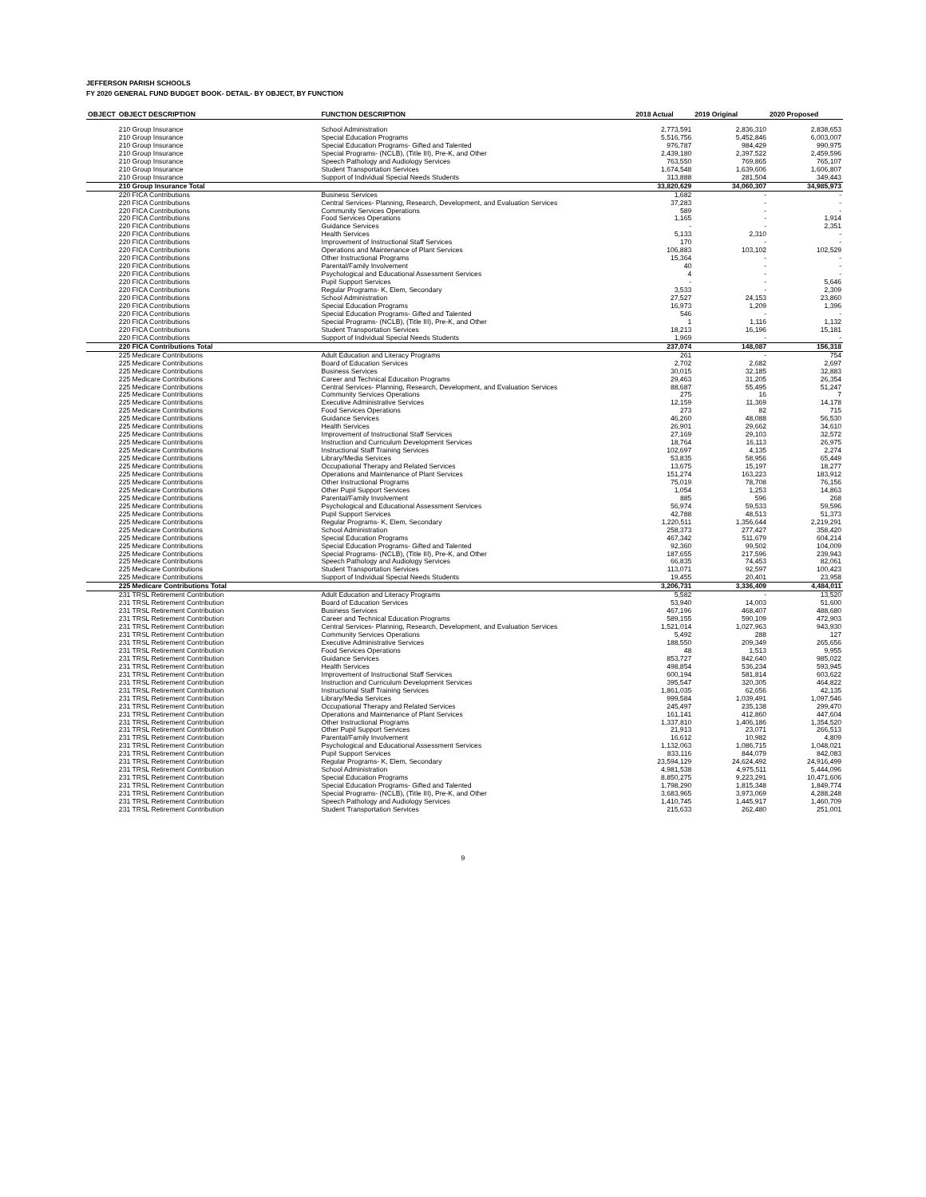JEFFERSON PARISH SCHOOLS
FY 2020 GENERAL FUND BUDGET BOOK- DETAIL- BY OBJECT, BY FUNCTION
| OBJECT | OBJECT DESCRIPTION | FUNCTION DESCRIPTION | 2018 Actual | 2019 Original | 2020 Proposed |
| --- | --- | --- | --- | --- | --- |
| | 210 Group Insurance | School Administration | 2,773,591 | 2,836,310 | 2,838,653 |
| | 210 Group Insurance | Special Education Programs | 5,516,756 | 5,452,846 | 6,003,007 |
| | 210 Group Insurance | Special Education Programs- Gifted and Talented | 976,787 | 984,429 | 990,975 |
| | 210 Group Insurance | Special Programs- (NCLB), (Title III), Pre-K, and Other | 2,439,180 | 2,397,522 | 2,459,596 |
| | 210 Group Insurance | Speech Pathology and Audiology Services | 763,550 | 769,865 | 765,107 |
| | 210 Group Insurance | Student Transportation Services | 1,674,548 | 1,639,606 | 1,606,807 |
| | 210 Group Insurance | Support of Individual Special Needs Students | 313,888 | 281,504 | 349,443 |
| | 210 Group Insurance Total | | 33,820,629 | 34,060,307 | 34,985,973 |
| | 220 FICA Contributions | Business Services | 1,682 | - | - |
| | 220 FICA Contributions | Central Services- Planning, Research, Development, and Evaluation Services | 37,283 | - | - |
| | 220 FICA Contributions | Community Services Operations | 589 | - | - |
| | 220 FICA Contributions | Food Services Operations | 1,165 | - | 1,914 |
| | 220 FICA Contributions | Guidance Services | - | - | 2,351 |
| | 220 FICA Contributions | Health Services | 5,133 | 2,310 | - |
| | 220 FICA Contributions | Improvement of Instructional Staff Services | 170 | - | - |
| | 220 FICA Contributions | Operations and Maintenance of Plant Services | 106,883 | 103,102 | 102,529 |
| | 220 FICA Contributions | Other Instructional Programs | 15,364 | - | - |
| | 220 FICA Contributions | Parental/Family Involvement | 40 | - | - |
| | 220 FICA Contributions | Psychological and Educational Assessment Services | 4 | - | - |
| | 220 FICA Contributions | Pupil Support Services | - | - | 5,646 |
| | 220 FICA Contributions | Regular Programs- K, Elem, Secondary | 3,533 | - | 2,309 |
| | 220 FICA Contributions | School Administration | 27,527 | 24,153 | 23,860 |
| | 220 FICA Contributions | Special Education Programs | 16,973 | 1,209 | 1,396 |
| | 220 FICA Contributions | Special Education Programs- Gifted and Talented | 546 | - | - |
| | 220 FICA Contributions | Special Programs- (NCLB), (Title III), Pre-K, and Other | 1 | 1,116 | 1,132 |
| | 220 FICA Contributions | Student Transportation Services | 18,213 | 16,196 | 15,181 |
| | 220 FICA Contributions | Support of Individual Special Needs Students | 1,969 | - | - |
| | 220 FICA Contributions Total | | 237,074 | 148,087 | 156,318 |
| | 225 Medicare Contributions | Adult Education and Literacy Programs | 261 | - | 754 |
| | 225 Medicare Contributions | Board of Education Services | 2,702 | 2,682 | 2,697 |
| | 225 Medicare Contributions | Business Services | 30,015 | 32,185 | 32,883 |
| | 225 Medicare Contributions | Career and Technical Education Programs | 29,463 | 31,205 | 26,354 |
| | 225 Medicare Contributions | Central Services- Planning, Research, Development, and Evaluation Services | 88,687 | 55,495 | 51,247 |
| | 225 Medicare Contributions | Community Services Operations | 275 | 16 | 7 |
| | 225 Medicare Contributions | Executive Administrative Services | 12,159 | 11,369 | 14,178 |
| | 225 Medicare Contributions | Food Services Operations | 273 | 82 | 715 |
| | 225 Medicare Contributions | Guidance Services | 46,260 | 48,088 | 56,530 |
| | 225 Medicare Contributions | Health Services | 26,901 | 29,662 | 34,610 |
| | 225 Medicare Contributions | Improvement of Instructional Staff Services | 27,169 | 29,103 | 32,572 |
| | 225 Medicare Contributions | Instruction and Curriculum Development Services | 18,764 | 16,113 | 26,975 |
| | 225 Medicare Contributions | Instructional Staff Training Services | 102,697 | 4,135 | 2,274 |
| | 225 Medicare Contributions | Library/Media Services | 53,835 | 58,956 | 65,449 |
| | 225 Medicare Contributions | Occupational Therapy and Related Services | 13,675 | 15,197 | 18,277 |
| | 225 Medicare Contributions | Operations and Maintenance of Plant Services | 151,274 | 163,223 | 183,912 |
| | 225 Medicare Contributions | Other Instructional Programs | 75,019 | 78,708 | 76,156 |
| | 225 Medicare Contributions | Other Pupil Support Services | 1,054 | 1,253 | 14,863 |
| | 225 Medicare Contributions | Parental/Family Involvement | 885 | 596 | 268 |
| | 225 Medicare Contributions | Psychological and Educational Assessment Services | 56,974 | 59,533 | 59,596 |
| | 225 Medicare Contributions | Pupil Support Services | 42,788 | 48,513 | 51,373 |
| | 225 Medicare Contributions | Regular Programs- K, Elem, Secondary | 1,220,511 | 1,356,644 | 2,219,291 |
| | 225 Medicare Contributions | School Administration | 258,373 | 277,427 | 358,420 |
| | 225 Medicare Contributions | Special Education Programs | 467,342 | 511,679 | 604,214 |
| | 225 Medicare Contributions | Special Education Programs- Gifted and Talented | 92,360 | 99,502 | 104,009 |
| | 225 Medicare Contributions | Special Programs- (NCLB), (Title III), Pre-K, and Other | 187,655 | 217,596 | 239,943 |
| | 225 Medicare Contributions | Speech Pathology and Audiology Services | 66,835 | 74,453 | 82,061 |
| | 225 Medicare Contributions | Student Transportation Services | 113,071 | 92,597 | 100,423 |
| | 225 Medicare Contributions | Support of Individual Special Needs Students | 19,455 | 20,401 | 23,958 |
| | 225 Medicare Contributions Total | | 3,206,731 | 3,336,409 | 4,484,011 |
| | 231 TRSL Retirement Contribution | Adult Education and Literacy Programs | 5,582 | - | 13,520 |
| | 231 TRSL Retirement Contribution | Board of Education Services | 53,940 | 14,003 | 51,600 |
| | 231 TRSL Retirement Contribution | Business Services | 467,196 | 468,407 | 488,680 |
| | 231 TRSL Retirement Contribution | Career and Technical Education Programs | 589,155 | 590,109 | 472,903 |
| | 231 TRSL Retirement Contribution | Central Services- Planning, Research, Development, and Evaluation Services | 1,521,014 | 1,027,963 | 943,930 |
| | 231 TRSL Retirement Contribution | Community Services Operations | 5,492 | 288 | 127 |
| | 231 TRSL Retirement Contribution | Executive Administrative Services | 188,550 | 209,349 | 265,656 |
| | 231 TRSL Retirement Contribution | Food Services Operations | 48 | 1,513 | 9,955 |
| | 231 TRSL Retirement Contribution | Guidance Services | 853,727 | 842,640 | 985,022 |
| | 231 TRSL Retirement Contribution | Health Services | 498,854 | 536,234 | 593,945 |
| | 231 TRSL Retirement Contribution | Improvement of Instructional Staff Services | 600,194 | 581,814 | 603,622 |
| | 231 TRSL Retirement Contribution | Instruction and Curriculum Development Services | 395,547 | 320,305 | 464,822 |
| | 231 TRSL Retirement Contribution | Instructional Staff Training Services | 1,861,035 | 62,656 | 42,135 |
| | 231 TRSL Retirement Contribution | Library/Media Services | 999,584 | 1,039,491 | 1,097,546 |
| | 231 TRSL Retirement Contribution | Occupational Therapy and Related Services | 245,497 | 235,138 | 299,470 |
| | 231 TRSL Retirement Contribution | Operations and Maintenance of Plant Services | 161,141 | 412,860 | 447,604 |
| | 231 TRSL Retirement Contribution | Other Instructional Programs | 1,337,810 | 1,406,186 | 1,354,520 |
| | 231 TRSL Retirement Contribution | Other Pupil Support Services | 21,913 | 23,071 | 266,513 |
| | 231 TRSL Retirement Contribution | Parental/Family Involvement | 16,612 | 10,982 | 4,809 |
| | 231 TRSL Retirement Contribution | Psychological and Educational Assessment Services | 1,132,063 | 1,086,715 | 1,048,021 |
| | 231 TRSL Retirement Contribution | Pupil Support Services | 833,116 | 844,079 | 842,083 |
| | 231 TRSL Retirement Contribution | Regular Programs- K, Elem, Secondary | 23,594,129 | 24,624,492 | 24,916,499 |
| | 231 TRSL Retirement Contribution | School Administration | 4,981,538 | 4,975,511 | 5,444,096 |
| | 231 TRSL Retirement Contribution | Special Education Programs | 8,850,275 | 9,223,291 | 10,471,606 |
| | 231 TRSL Retirement Contribution | Special Education Programs- Gifted and Talented | 1,798,290 | 1,815,348 | 1,849,774 |
| | 231 TRSL Retirement Contribution | Special Programs- (NCLB), (Title III), Pre-K, and Other | 3,683,965 | 3,973,069 | 4,288,248 |
| | 231 TRSL Retirement Contribution | Speech Pathology and Audiology Services | 1,410,745 | 1,445,917 | 1,460,709 |
| | 231 TRSL Retirement Contribution | Student Transportation Services | 215,633 | 262,480 | 251,001 |
9